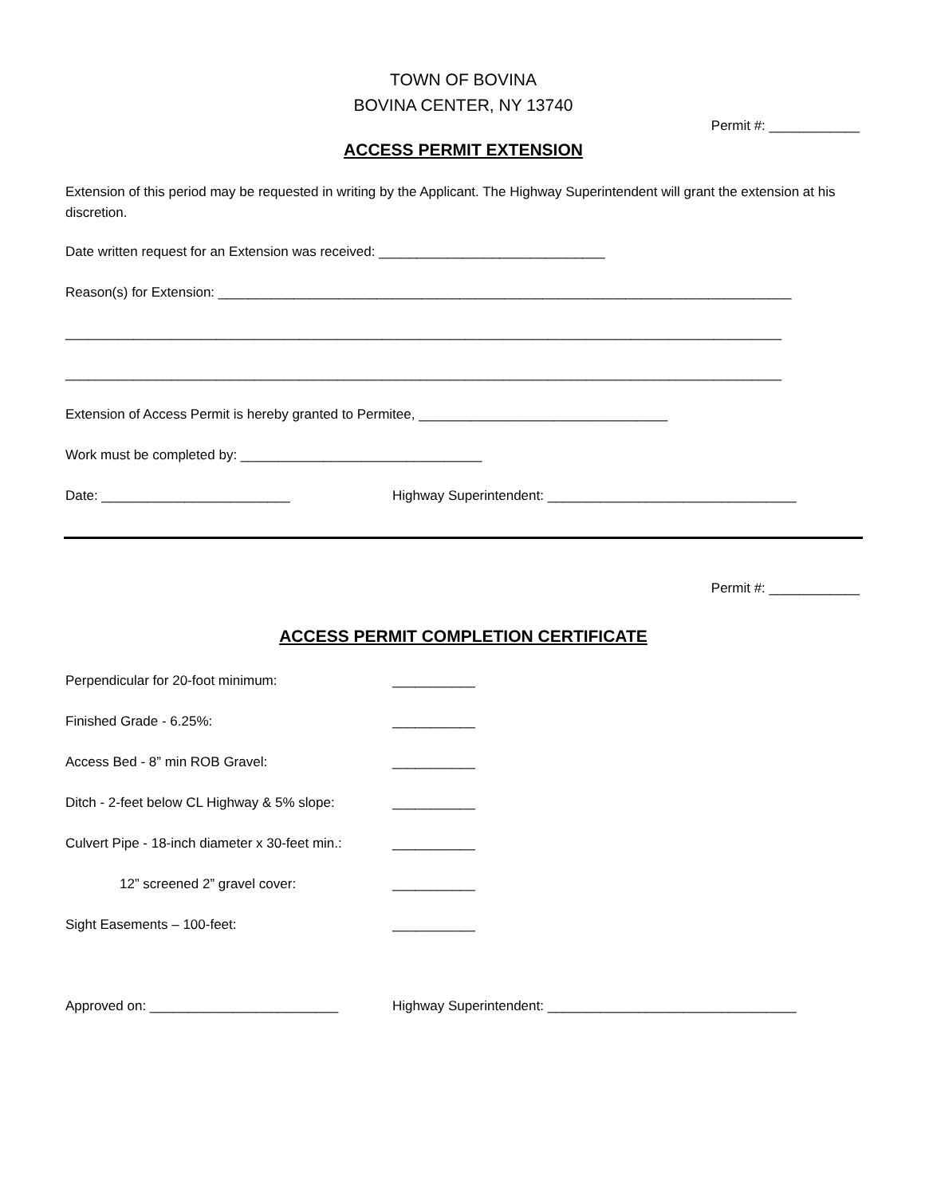TOWN OF BOVINA
BOVINA CENTER, NY 13740
Permit #: ____________
ACCESS PERMIT EXTENSION
Extension of this period may be requested in writing by the Applicant. The Highway Superintendent will grant the extension at his discretion.
Date written request for an Extension was received: ______________________________
Reason(s) for Extension: ____________________________________________________________________________
_______________________________________________________________________________________________
_______________________________________________________________________________________________
Extension of Access Permit is hereby granted to Permitee, _________________________________
Work must be completed by: ________________________________
Date: _________________________ Highway Superintendent: _________________________________
Permit #: ____________
ACCESS PERMIT COMPLETION CERTIFICATE
Perpendicular for 20-foot minimum: ___________
Finished Grade - 6.25%: ___________
Access Bed - 8” min ROB Gravel: ___________
Ditch - 2-feet below CL Highway & 5% slope:
___________
Culvert Pipe - 18-inch diameter x 30-feet min.:
___________
12” screened 2” gravel cover: ___________
Sight Easements – 100-feet: ___________
Approved on: _________________________ Highway Superintendent: _________________________________